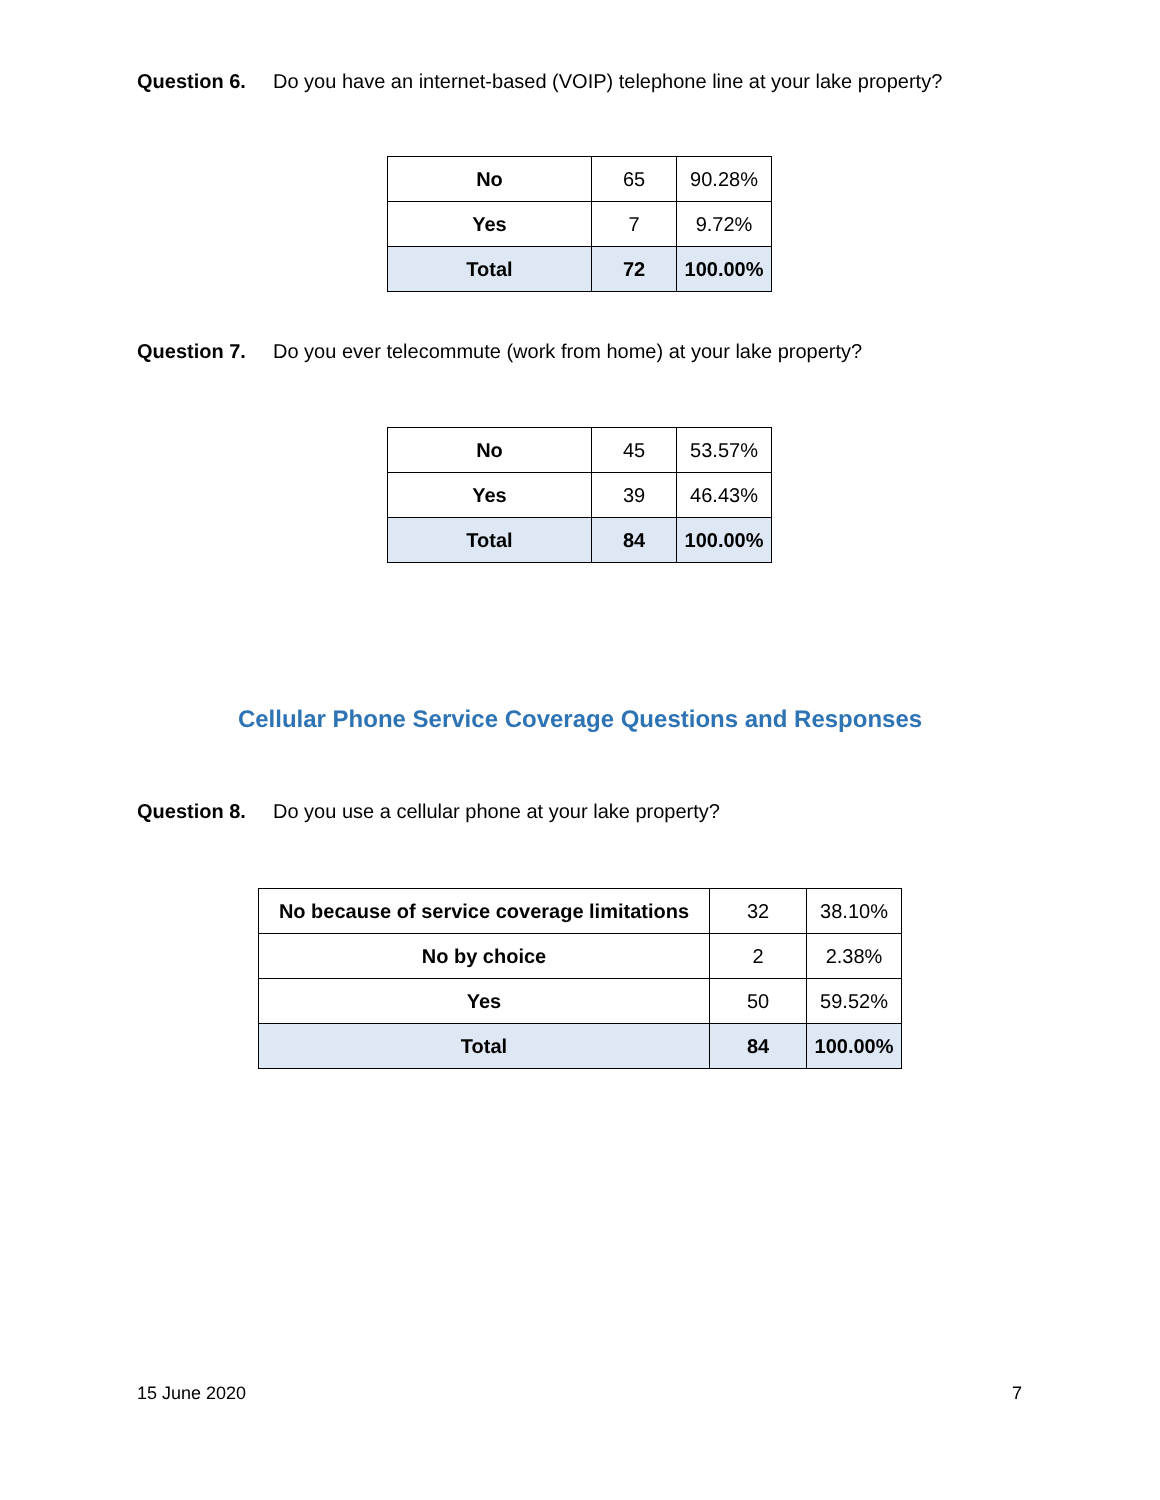Question 6. Do you have an internet-based (VOIP) telephone line at your lake property?
| No | 65 | 90.28% |
| Yes | 7 | 9.72% |
| Total | 72 | 100.00% |
Question 7. Do you ever telecommute (work from home) at your lake property?
| No | 45 | 53.57% |
| Yes | 39 | 46.43% |
| Total | 84 | 100.00% |
Cellular Phone Service Coverage Questions and Responses
Question 8. Do you use a cellular phone at your lake property?
| No because of service coverage limitations | 32 | 38.10% |
| No by choice | 2 | 2.38% |
| Yes | 50 | 59.52% |
| Total | 84 | 100.00% |
15 June 2020 7